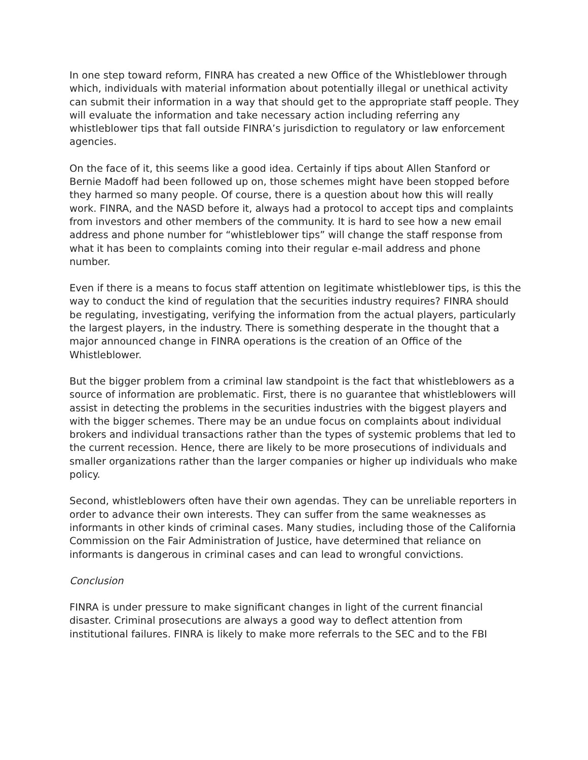In one step toward reform, FINRA has created a new Office of the Whistleblower through which, individuals with material information about potentially illegal or unethical activity can submit their information in a way that should get to the appropriate staff people. They will evaluate the information and take necessary action including referring any whistleblower tips that fall outside FINRA’s jurisdiction to regulatory or law enforcement agencies.
On the face of it, this seems like a good idea. Certainly if tips about Allen Stanford or Bernie Madoff had been followed up on, those schemes might have been stopped before they harmed so many people. Of course, there is a question about how this will really work. FINRA, and the NASD before it, always had a protocol to accept tips and complaints from investors and other members of the community. It is hard to see how a new email address and phone number for “whistleblower tips” will change the staff response from what it has been to complaints coming into their regular e-mail address and phone number.
Even if there is a means to focus staff attention on legitimate whistleblower tips, is this the way to conduct the kind of regulation that the securities industry requires? FINRA should be regulating, investigating, verifying the information from the actual players, particularly the largest players, in the industry. There is something desperate in the thought that a major announced change in FINRA operations is the creation of an Office of the Whistleblower.
But the bigger problem from a criminal law standpoint is the fact that whistleblowers as a source of information are problematic. First, there is no guarantee that whistleblowers will assist in detecting the problems in the securities industries with the biggest players and with the bigger schemes. There may be an undue focus on complaints about individual brokers and individual transactions rather than the types of systemic problems that led to the current recession. Hence, there are likely to be more prosecutions of individuals and smaller organizations rather than the larger companies or higher up individuals who make policy.
Second, whistleblowers often have their own agendas. They can be unreliable reporters in order to advance their own interests. They can suffer from the same weaknesses as informants in other kinds of criminal cases. Many studies, including those of the California Commission on the Fair Administration of Justice, have determined that reliance on informants is dangerous in criminal cases and can lead to wrongful convictions.
Conclusion
FINRA is under pressure to make significant changes in light of the current financial disaster. Criminal prosecutions are always a good way to deflect attention from institutional failures. FINRA is likely to make more referrals to the SEC and to the FBI